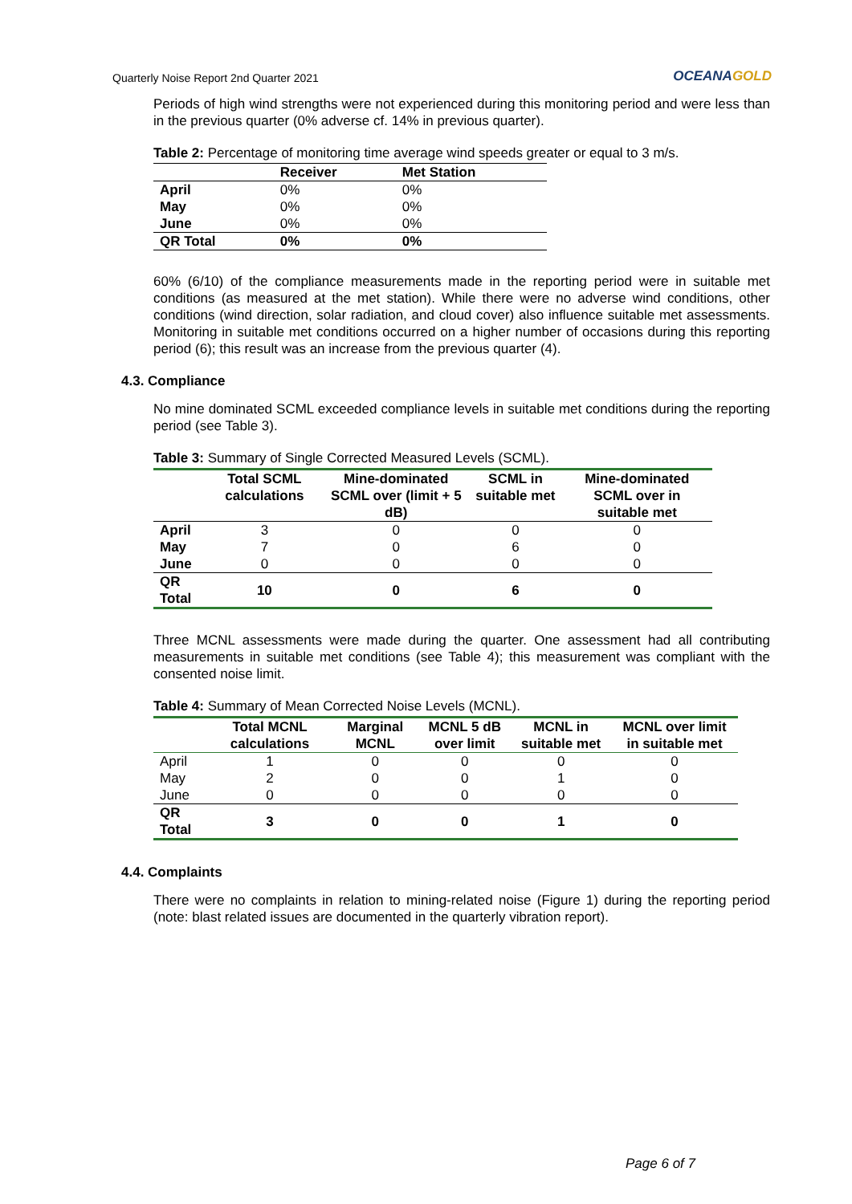Quarterly Noise Report 2nd Quarter 2021
OCEANAGOLD
Periods of high wind strengths were not experienced during this monitoring period and were less than in the previous quarter (0% adverse cf. 14% in previous quarter).
Table 2: Percentage of monitoring time average wind speeds greater or equal to 3 m/s.
| | Receiver | Met Station |
| --- | --- | --- |
| April | 0% | 0% |
| May | 0% | 0% |
| June | 0% | 0% |
| QR Total | 0% | 0% |
60% (6/10) of the compliance measurements made in the reporting period were in suitable met conditions (as measured at the met station). While there were no adverse wind conditions, other conditions (wind direction, solar radiation, and cloud cover) also influence suitable met assessments. Monitoring in suitable met conditions occurred on a higher number of occasions during this reporting period (6); this result was an increase from the previous quarter (4).
4.3. Compliance
No mine dominated SCML exceeded compliance levels in suitable met conditions during the reporting period (see Table 3).
Table 3: Summary of Single Corrected Measured Levels (SCML).
| | Total SCML calculations | Mine-dominated SCML over (limit + 5 dB) | SCML in suitable met | Mine-dominated SCML over in suitable met |
| --- | --- | --- | --- | --- |
| April | 3 | 0 | 0 | 0 |
| May | 7 | 0 | 6 | 0 |
| June | 0 | 0 | 0 | 0 |
| QR Total | 10 | 0 | 6 | 0 |
Three MCNL assessments were made during the quarter. One assessment had all contributing measurements in suitable met conditions (see Table 4); this measurement was compliant with the consented noise limit.
Table 4: Summary of Mean Corrected Noise Levels (MCNL).
| | Total MCNL calculations | Marginal MCNL | MCNL 5 dB over limit | MCNL in suitable met | MCNL over limit in suitable met |
| --- | --- | --- | --- | --- | --- |
| April | 1 | 0 | 0 | 0 | 0 |
| May | 2 | 0 | 0 | 1 | 0 |
| June | 0 | 0 | 0 | 0 | 0 |
| QR Total | 3 | 0 | 0 | 1 | 0 |
4.4. Complaints
There were no complaints in relation to mining-related noise (Figure 1) during the reporting period (note: blast related issues are documented in the quarterly vibration report).
Page 6 of 7